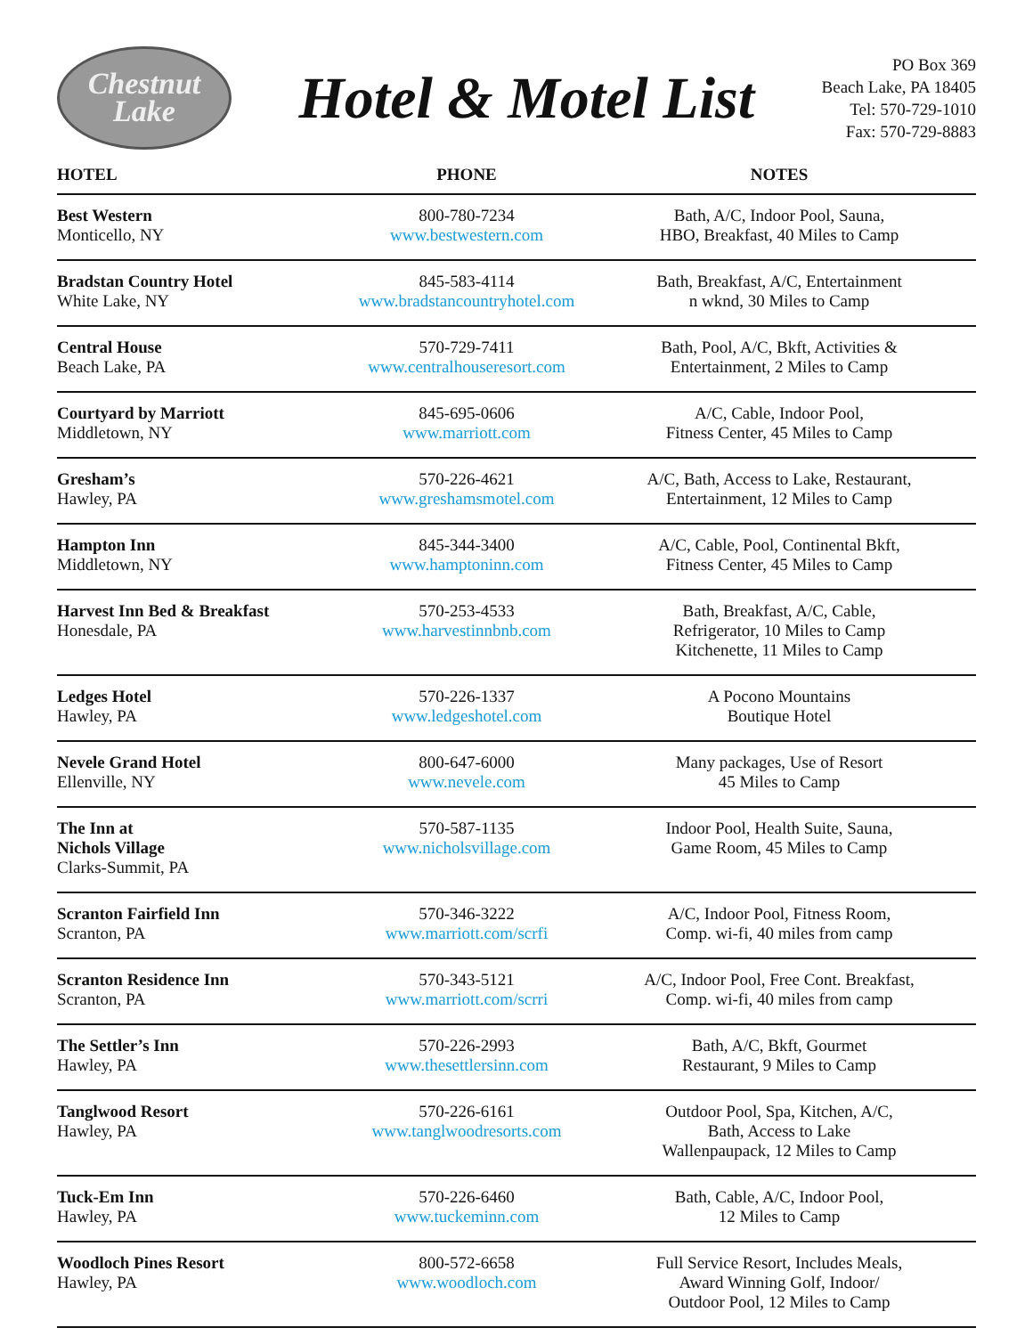Chestnut
Lake
Hotel & Motel List
PO Box 369
Beach Lake, PA 18405
Tel: 570-729-1010
Fax: 570-729-8883
| HOTEL | PHONE | NOTES |
| --- | --- | --- |
| Best Western Monticello, NY | 800-780-7234 www.bestwestern.com | Bath, A/C, Indoor Pool, Sauna, HBO, Breakfast, 40 Miles to Camp |
| Bradstan Country Hotel White Lake, NY | 845-583-4114 www.bradstancountryhotel.com | Bath, Breakfast, A/C, Entertainment n wknd, 30 Miles to Camp |
| Central House Beach Lake, PA | 570-729-7411 www.centralhouseresort.com | Bath, Pool, A/C, Bkft, Activities & Entertainment, 2 Miles to Camp |
| Courtyard by Marriott Middletown, NY | 845-695-0606 www.marriott.com | A/C, Cable, Indoor Pool, Fitness Center, 45 Miles to Camp |
| Gresham’s Hawley, PA | 570-226-4621 www.greshamsmotel.com | A/C, Bath, Access to Lake, Restaurant, Entertainment, 12 Miles to Camp |
| Hampton Inn Middletown, NY | 845-344-3400 www.hamptoninn.com | A/C, Cable, Pool, Continental Bkft, Fitness Center, 45 Miles to Camp |
| Harvest Inn Bed & Breakfast Honesdale, PA | 570-253-4533 www.harvestinnbnb.com | Bath, Breakfast, A/C, Cable, Refrigerator, 10 Miles to Camp Kitchenette, 11 Miles to Camp |
| Ledges Hotel Hawley, PA | 570-226-1337 www.ledgeshotel.com | A Pocono Mountains Boutique Hotel |
| Nevele Grand Hotel Ellenville, NY | 800-647-6000 www.nevele.com | Many packages, Use of Resort 45 Miles to Camp |
| The Inn at Nichols Village Clarks-Summit, PA | 570-587-1135 www.nicholsvillage.com | Indoor Pool, Health Suite, Sauna, Game Room, 45 Miles to Camp |
| Scranton Fairfield Inn Scranton, PA | 570-346-3222 www.marriott.com/scrfi | A/C, Indoor Pool, Fitness Room, Comp. wi-fi, 40 miles from camp |
| Scranton Residence Inn Scranton, PA | 570-343-5121 www.marriott.com/scrri | A/C, Indoor Pool, Free Cont. Breakfast, Comp. wi-fi, 40 miles from camp |
| The Settler’s Inn Hawley, PA | 570-226-2993 www.thesettlersinn.com | Bath, A/C, Bkft, Gourmet Restaurant, 9 Miles to Camp |
| Tanglwood Resort Hawley, PA | 570-226-6161 www.tanglwoodresorts.com | Outdoor Pool, Spa, Kitchen, A/C, Bath, Access to Lake Wallenpaupack, 12 Miles to Camp |
| Tuck-Em Inn Hawley, PA | 570-226-6460 www.tuckeminn.com | Bath, Cable, A/C, Indoor Pool, 12 Miles to Camp |
| Woodloch Pines Resort Hawley, PA | 800-572-6658 www.woodloch.com | Full Service Resort, Includes Meals, Award Winning Golf, Indoor/ Outdoor Pool, 12 Miles to Camp |